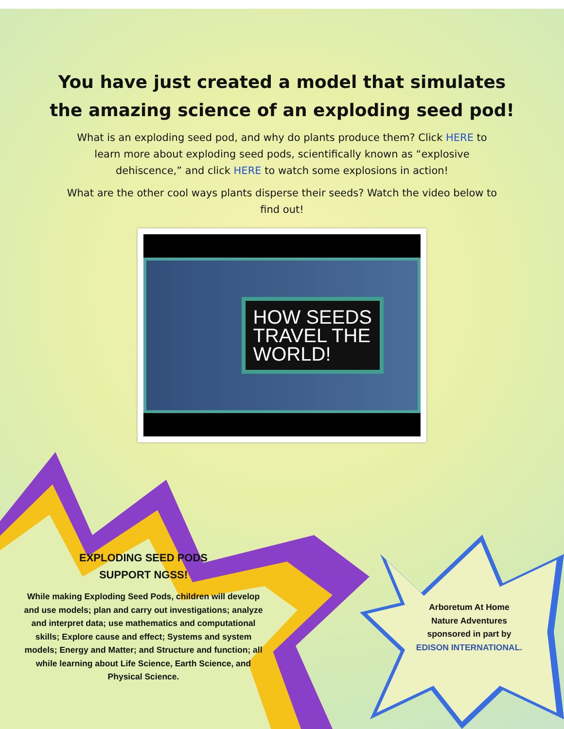You have just created a model that simulates
the amazing science of an exploding seed pod!
What is an exploding seed pod, and why do plants produce them? Click HERE to learn more about exploding seed pods, scientifically known as “explosive dehiscence,” and click HERE to watch some explosions in action!
What are the other cool ways plants disperse their seeds? Watch the video below to find out!
HOW SEEDS
TRAVEL THE
WORLD!
EXPLODING SEED PODS
SUPPORT NGSS!
While making Exploding Seed Pods, children will develop and use models; plan and carry out investigations; analyze and interpret data; use mathematics and computational skills; Explore cause and effect; Systems and system models; Energy and Matter; and Structure and function; all while learning about Life Science, Earth Science, and Physical Science.
Arboretum At Home
Nature Adventures
sponsored in part by
EDISON INTERNATIONAL.